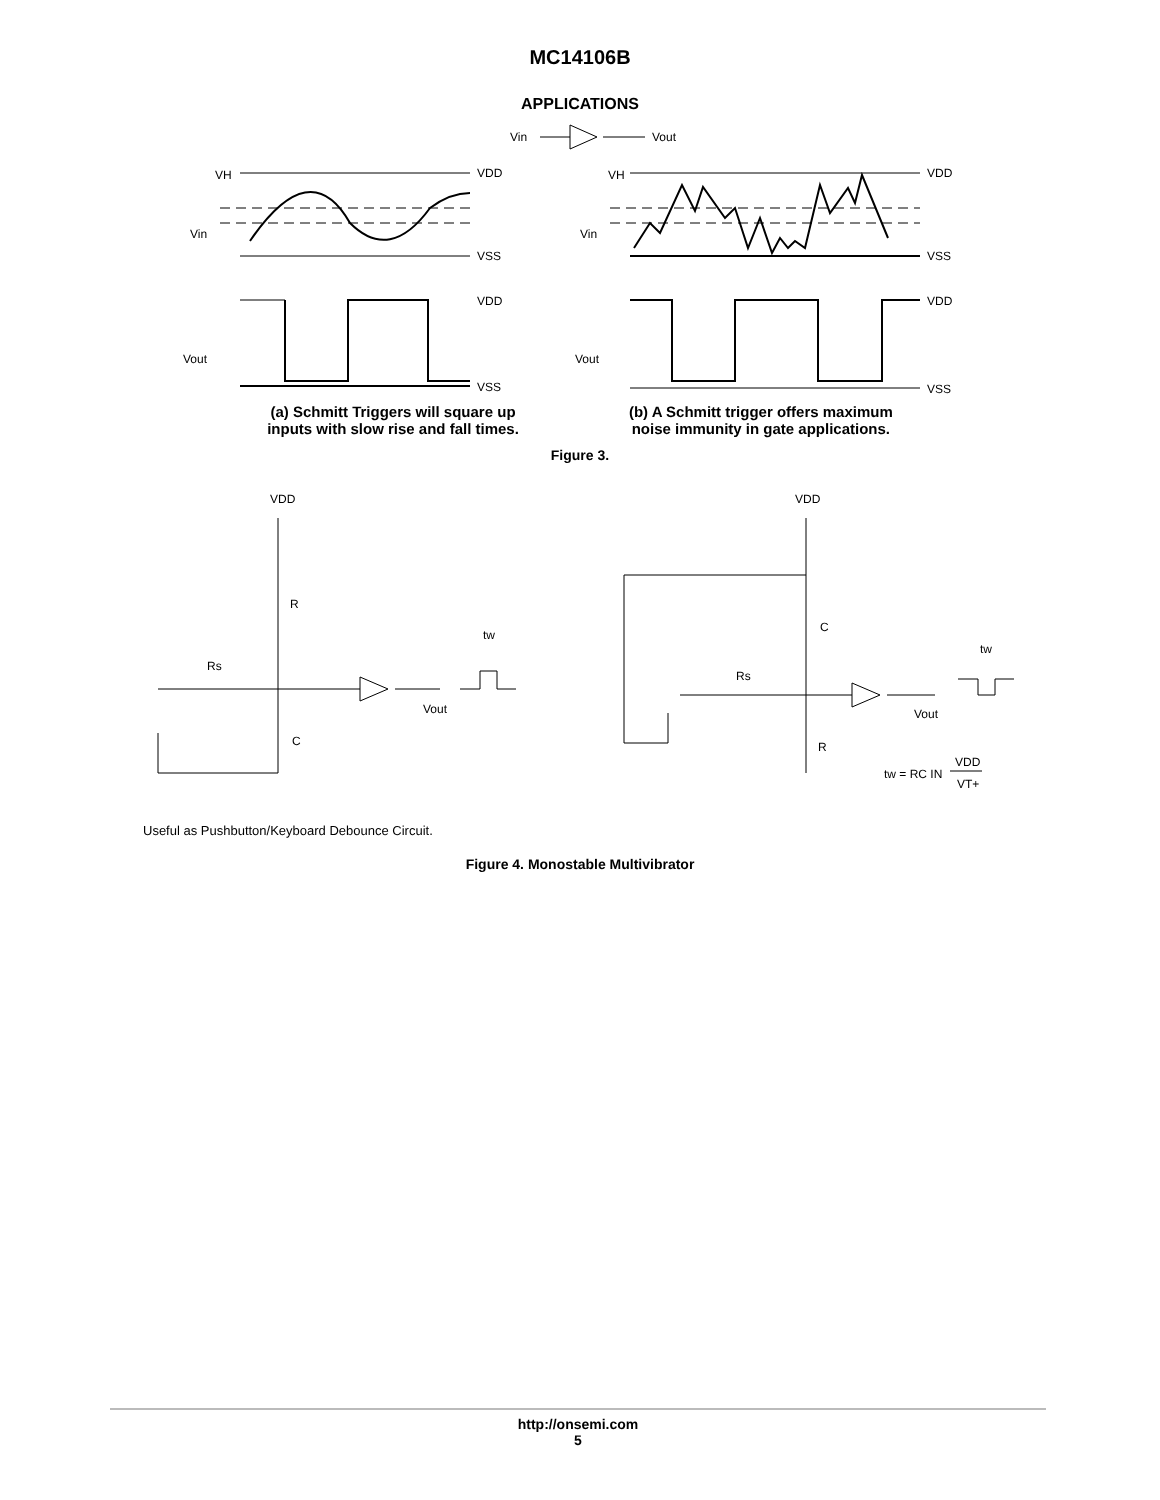MC14106B
APPLICATIONS
Vin
Vout
VH
Vin
VDD
VSS
VDD
Vout
VSS
VH
Vin
VDD
VSS
VDD
Vout
VSS
(a) Schmitt Triggers will square up
inputs with slow rise and fall times.
(b) A Schmitt trigger offers maximum
noise immunity in gate applications.
Figure 3.
VDD
R
Rs
C
Vout
tw
VDD
C
Rs
R
Vout
tw
tw = RC IN
VDD
VT+
Useful as Pushbutton/Keyboard Debounce Circuit.
Figure 4. Monostable Multivibrator
http://onsemi.com
5